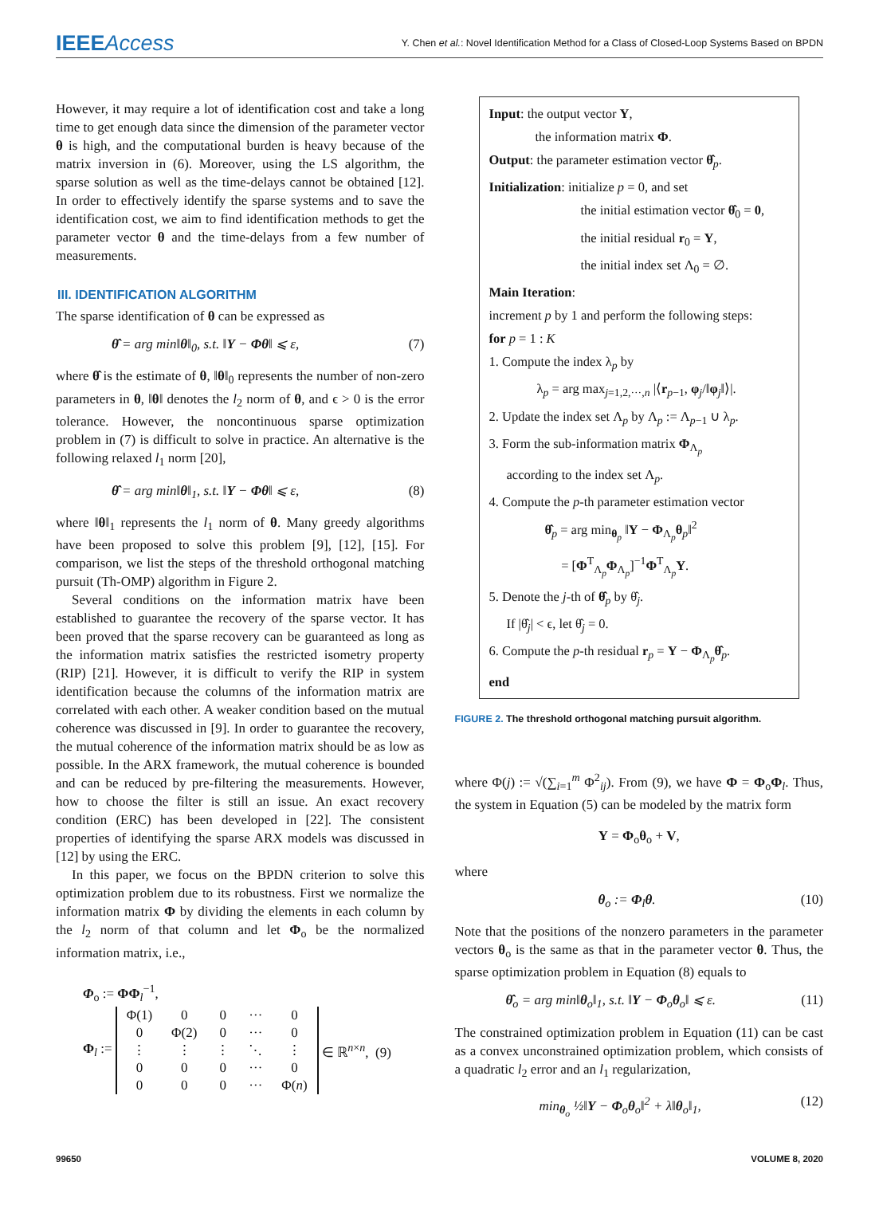IEEEAccess
Y. Chen et al.: Novel Identification Method for a Class of Closed-Loop Systems Based on BPDN
However, it may require a lot of identification cost and take a long time to get enough data since the dimension of the parameter vector θ is high, and the computational burden is heavy because of the matrix inversion in (6). Moreover, using the LS algorithm, the sparse solution as well as the time-delays cannot be obtained [12]. In order to effectively identify the sparse systems and to save the identification cost, we aim to find identification methods to get the parameter vector θ and the time-delays from a few number of measurements.
III. IDENTIFICATION ALGORITHM
The sparse identification of θ can be expressed as
θ̂ = arg min‖θ‖<sub>0</sub>, s.t. ‖Y − Φθ‖ ⩽ ε, (7)
where θ̂ is the estimate of θ, ‖θ‖<sub>0</sub> represents the number of non-zero parameters in θ, ‖θ‖ denotes the l<sub>2</sub> norm of θ, and ϵ > 0 is the error tolerance. However, the noncontinuous sparse optimization problem in (7) is difficult to solve in practice. An alternative is the following relaxed l<sub>1</sub> norm [20],
θ̂ = arg min‖θ‖<sub>1</sub>, s.t. ‖Y − Φθ‖ ⩽ ε, (8)
where ‖θ‖<sub>1</sub> represents the l<sub>1</sub> norm of θ. Many greedy algorithms have been proposed to solve this problem [9], [12], [15]. For comparison, we list the steps of the threshold orthogonal matching pursuit (Th-OMP) algorithm in Figure 2.
Several conditions on the information matrix have been established to guarantee the recovery of the sparse vector. It has been proved that the sparse recovery can be guaranteed as long as the information matrix satisfies the restricted isometry property (RIP) [21]. However, it is difficult to verify the RIP in system identification because the columns of the information matrix are correlated with each other. A weaker condition based on the mutual coherence was discussed in [9]. In order to guarantee the recovery, the mutual coherence of the information matrix should be as low as possible. In the ARX framework, the mutual coherence is bounded and can be reduced by pre-filtering the measurements. However, how to choose the filter is still an issue. An exact recovery condition (ERC) has been developed in [22]. The consistent properties of identifying the sparse ARX models was discussed in [12] by using the ERC.
In this paper, we focus on the BPDN criterion to solve this optimization problem due to its robustness. First we normalize the information matrix Φ by dividing the elements in each column by the l<sub>2</sub> norm of that column and let Φ<sub>o</sub> be the normalized information matrix, i.e.,
Φ<sub>o</sub> := ΦΦ<sub>l</sub><sup>−1</sup>,
Φ<sub>l</sub> :=
| Φ(1) | 0 | 0 | ··· | 0 |
| 0 | Φ(2) | 0 | ··· | 0 |
| ⋮ | ⋮ | ⋮ | ⋱ | ⋮ |
| 0 | 0 | 0 | ··· | 0 |
| 0 | 0 | 0 | ··· | Φ( n ) |
∈ ℝ<sup>n×n</sup>, (9)
Input: the output vector Y,
the information matrix Φ.
Output: the parameter estimation vector θ̂<sub>p</sub>.
Initialization: initialize p = 0, and set
the initial estimation vector θ̂<sub>0</sub> = 0,
the initial residual r<sub>0</sub> = Y,
the initial index set Λ<sub>0</sub> = ∅.
Main Iteration:
increment p by 1 and perform the following steps:
for p = 1 : K
1. Compute the index λ<sub>p</sub> by
λ<sub>p</sub> = arg max<sub>j=1,2,···,n</sub> |⟨r<sub>p−1</sub>, φ<sub>j</sub>/‖φ<sub>j</sub>‖⟩|.
2. Update the index set Λ<sub>p</sub> by Λ<sub>p</sub> := Λ<sub>p−1</sub> ∪ λ<sub>p</sub>.
3. Form the sub-information matrix Φ<sub>Λ<sub>p</sub></sub>
according to the index set Λ<sub>p</sub>.
4. Compute the p-th parameter estimation vector
θ̂<sub>p</sub> = arg min<sub>θ<sub>p</sub></sub> ‖Y − Φ<sub>Λ<sub>p</sub></sub>θ<sub>p</sub>‖<sup>2</sup>
= [Φ<sup>T</sup><sub>Λ<sub>p</sub></sub>Φ<sub>Λ<sub>p</sub></sub>]<sup>−1</sup>Φ<sup>T</sup><sub>Λ<sub>p</sub></sub>Y.
5. Denote the j-th of θ̂<sub>p</sub> by θ̂<sub>j</sub>.
If |θ̂<sub>j</sub>| < ϵ, let θ̂<sub>j</sub> = 0.
6. Compute the p-th residual r<sub>p</sub> = Y − Φ<sub>Λ<sub>p</sub></sub>θ̂<sub>p</sub>.
end
FIGURE 2. The threshold orthogonal matching pursuit algorithm.
where Φ(j) := √(∑<sub>i=1</sub><sup>m</sup> Φ<sup>2</sup><sub>ij</sub>). From (9), we have Φ = Φ<sub>o</sub>Φ<sub>l</sub>. Thus, the system in Equation (5) can be modeled by the matrix form
Y = Φ<sub>o</sub>θ<sub>o</sub> + V,
where
θ<sub>o</sub> := Φ<sub>l</sub>θ. (10)
Note that the positions of the nonzero parameters in the parameter vectors θ<sub>o</sub> is the same as that in the parameter vector θ. Thus, the sparse optimization problem in Equation (8) equals to
θ̂<sub>o</sub> = arg min‖θ<sub>o</sub>‖<sub>1</sub>, s.t. ‖Y − Φ<sub>o</sub>θ<sub>o</sub>‖ ⩽ ε. (11)
The constrained optimization problem in Equation (11) can be cast as a convex unconstrained optimization problem, which consists of a quadratic l<sub>2</sub> error and an l<sub>1</sub> regularization,
min<sub>θ<sub>o</sub></sub> ½‖Y − Φ<sub>o</sub>θ<sub>o</sub>‖<sup>2</sup> + λ‖θ<sub>o</sub>‖<sub>1</sub>, (12)
99650 VOLUME 8, 2020